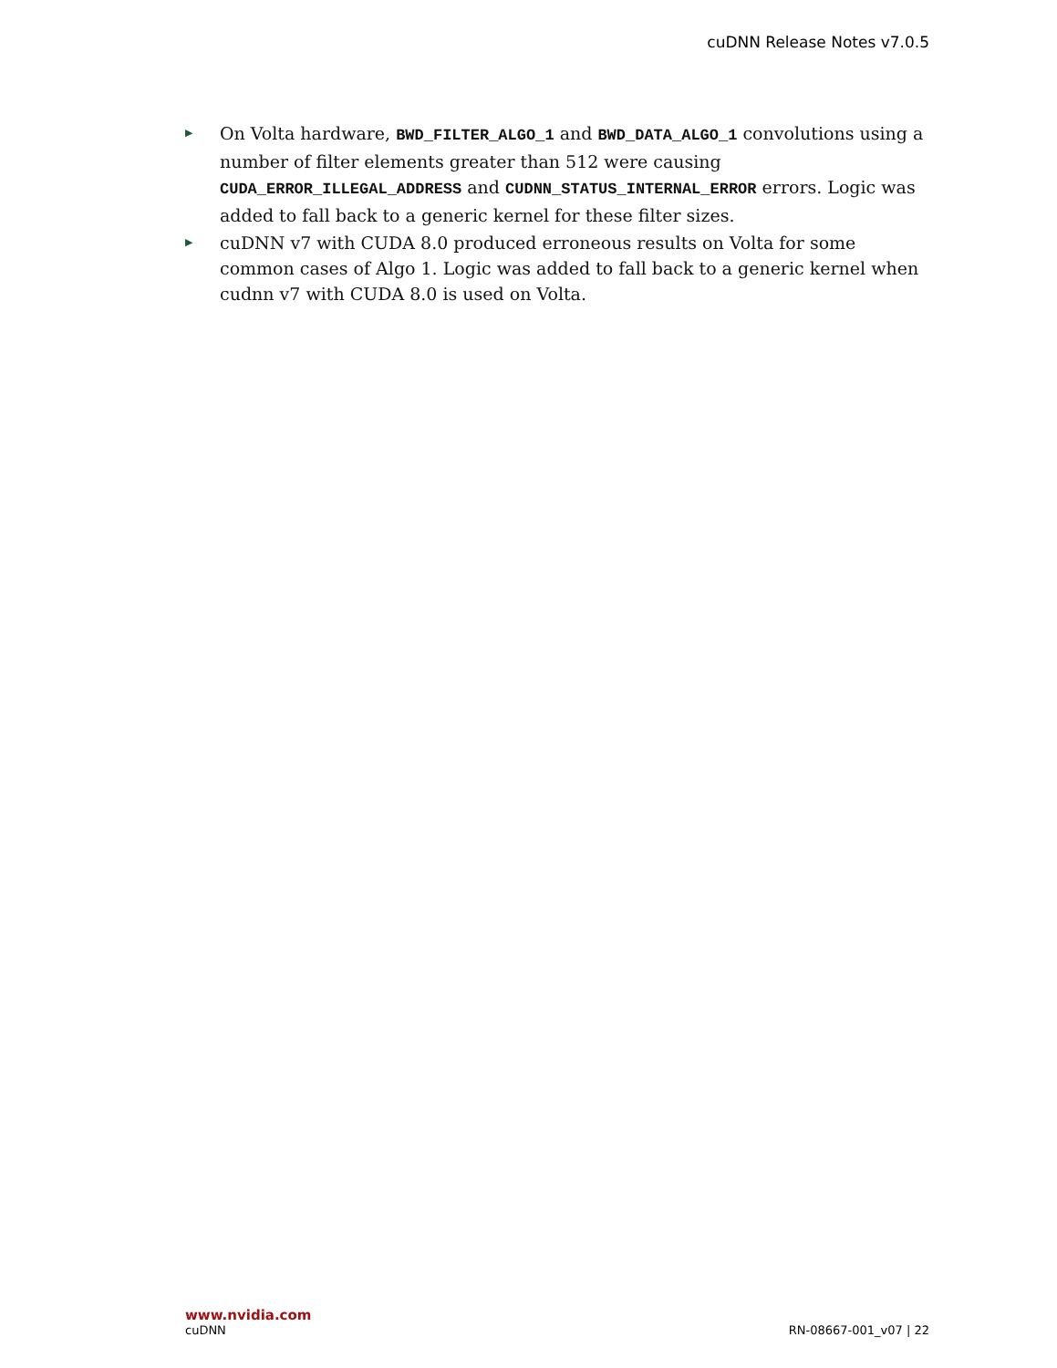cuDNN Release Notes v7.0.5
▶ On Volta hardware, BWD_FILTER_ALGO_1 and BWD_DATA_ALGO_1 convolutions using a number of filter elements greater than 512 were causing CUDA_ERROR_ILLEGAL_ADDRESS and CUDNN_STATUS_INTERNAL_ERROR errors. Logic was added to fall back to a generic kernel for these filter sizes.
▶ cuDNN v7 with CUDA 8.0 produced erroneous results on Volta for some common cases of Algo 1. Logic was added to fall back to a generic kernel when cudnn v7 with CUDA 8.0 is used on Volta.
www.nvidia.com
cuDNN RN-08667-001_v07 | 22